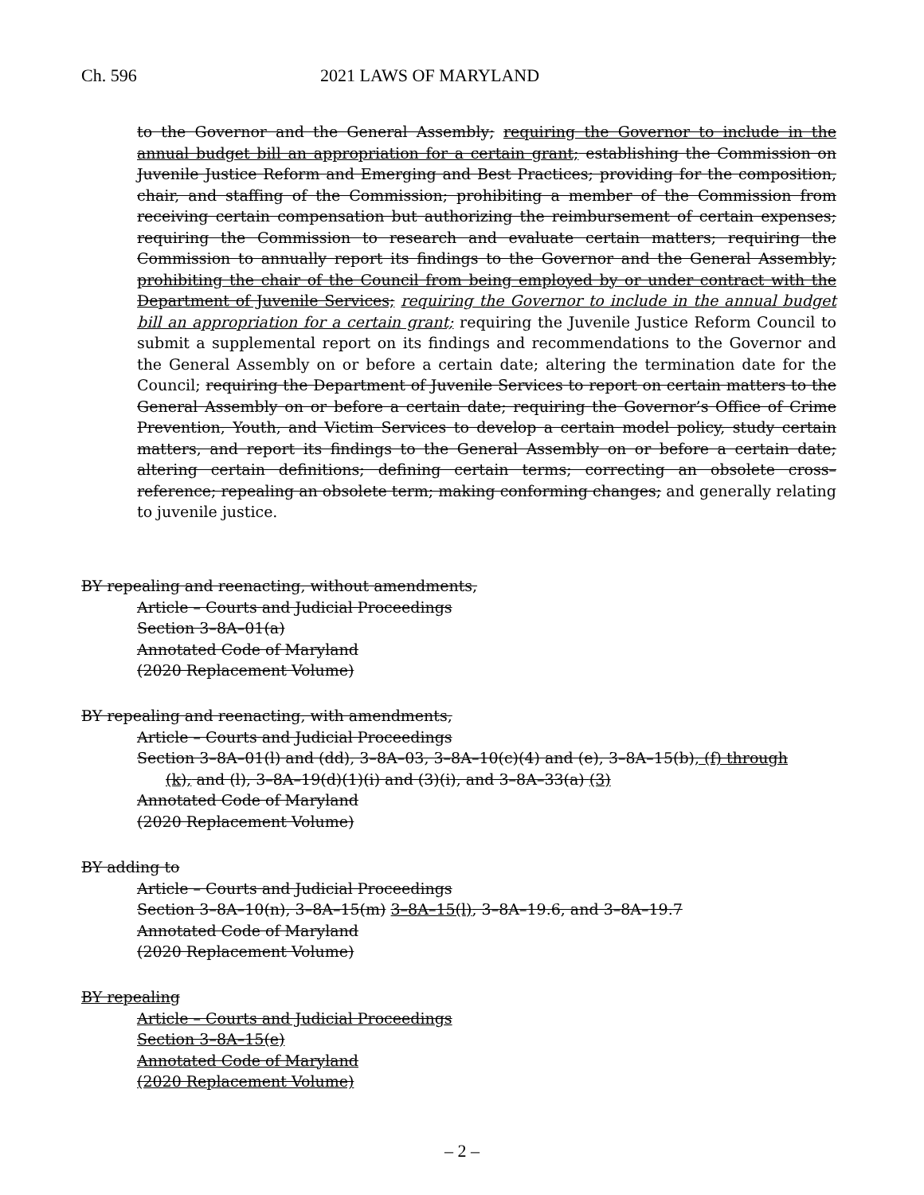Ch. 596 2021 LAWS OF MARYLAND
to the Governor and the General Assembly; requiring the Governor to include in the annual budget bill an appropriation for a certain grant; establishing the Commission on Juvenile Justice Reform and Emerging and Best Practices; providing for the composition, chair, and staffing of the Commission; prohibiting a member of the Commission from receiving certain compensation but authorizing the reimbursement of certain expenses; requiring the Commission to research and evaluate certain matters; requiring the Commission to annually report its findings to the Governor and the General Assembly; prohibiting the chair of the Council from being employed by or under contract with the Department of Juvenile Services; requiring the Governor to include in the annual budget bill an appropriation for a certain grant; requiring the Juvenile Justice Reform Council to submit a supplemental report on its findings and recommendations to the Governor and the General Assembly on or before a certain date; altering the termination date for the Council; requiring the Department of Juvenile Services to report on certain matters to the General Assembly on or before a certain date; requiring the Governor’s Office of Crime Prevention, Youth, and Victim Services to develop a certain model policy, study certain matters, and report its findings to the General Assembly on or before a certain date; altering certain definitions; defining certain terms; correcting an obsolete cross–reference; repealing an obsolete term; making conforming changes; and generally relating to juvenile justice.
BY repealing and reenacting, without amendments,
Article – Courts and Judicial Proceedings
Section 3–8A–01(a)
Annotated Code of Maryland
(2020 Replacement Volume)
BY repealing and reenacting, with amendments,
Article – Courts and Judicial Proceedings
Section 3–8A–01(l) and (dd), 3–8A–03, 3–8A–10(c)(4) and (e), 3–8A–15(b), (f) through
(k), and (l), 3–8A–19(d)(1)(i) and (3)(i), and 3–8A–33(a) (3)
Annotated Code of Maryland
(2020 Replacement Volume)
BY adding to
Article – Courts and Judicial Proceedings
Section 3–8A–10(n), 3–8A–15(m) 3–8A–15(l), 3–8A–19.6, and 3–8A–19.7
Annotated Code of Maryland
(2020 Replacement Volume)
BY repealing
Article – Courts and Judicial Proceedings
Section 3–8A–15(e)
Annotated Code of Maryland
(2020 Replacement Volume)
– 2 –